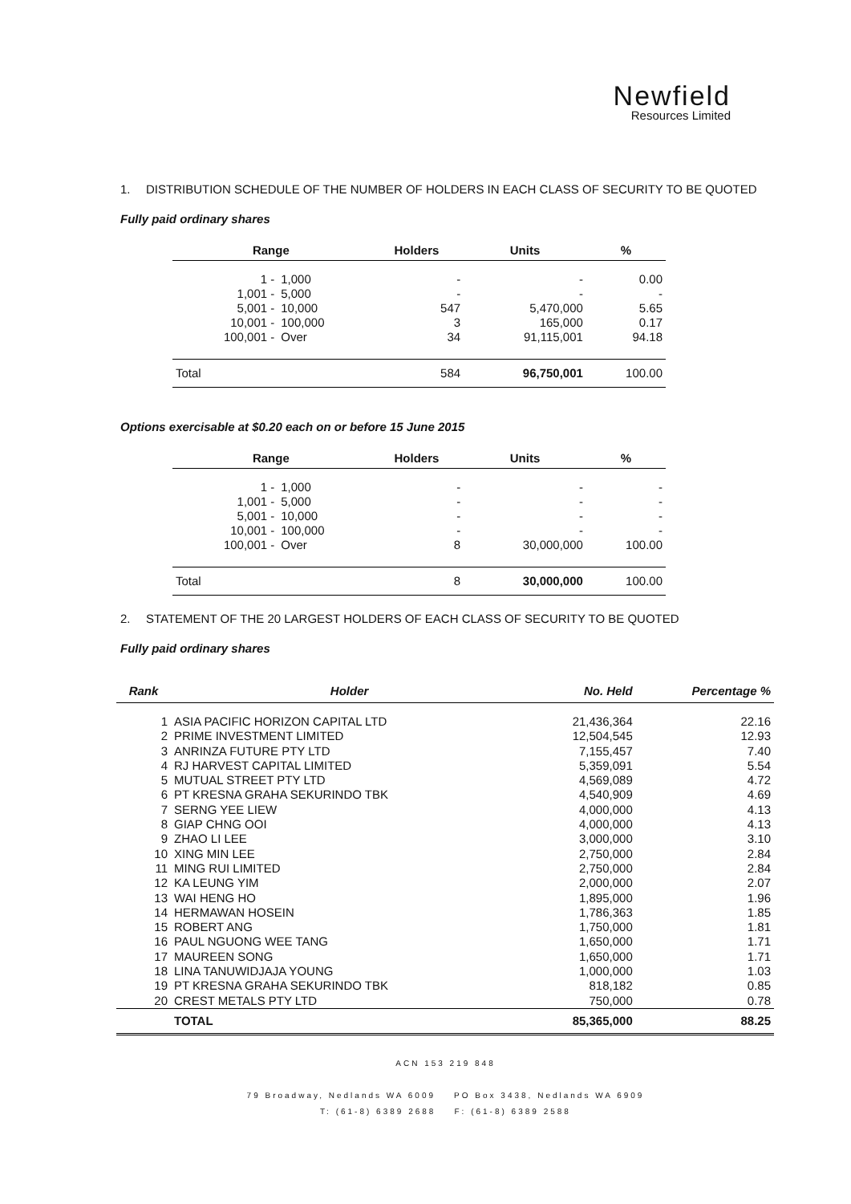Newfield
Resources Limited
1. DISTRIBUTION SCHEDULE OF THE NUMBER OF HOLDERS IN EACH CLASS OF SECURITY TO BE QUOTED
Fully paid ordinary shares
| Range | | Holders | Units | % |
| --- | --- | --- | --- | --- |
| 1 - | 1,000 | - | - | 0.00 |
| 1,001 - | 5,000 | - | - | - |
| 5,001 - | 10,000 | 547 | 5,470,000 | 5.65 |
| 10,001 - | 100,000 | 3 | 165,000 | 0.17 |
| 100,001 - | Over | 34 | 91,115,001 | 94.18 |
| Total | | 584 | 96,750,001 | 100.00 |
Options exercisable at $0.20 each on or before 15 June 2015
| Range | | Holders | Units | % |
| --- | --- | --- | --- | --- |
| 1 - | 1,000 | - | - | - |
| 1,001 - | 5,000 | - | - | - |
| 5,001 - | 10,000 | - | - | - |
| 10,001 - | 100,000 | - | - | - |
| 100,001 - | Over | 8 | 30,000,000 | 100.00 |
| Total | | 8 | 30,000,000 | 100.00 |
2. STATEMENT OF THE 20 LARGEST HOLDERS OF EACH CLASS OF SECURITY TO BE QUOTED
Fully paid ordinary shares
| Rank | Holder | No. Held | Percentage % |
| --- | --- | --- | --- |
| 1 | ASIA PACIFIC HORIZON CAPITAL LTD | 21,436,364 | 22.16 |
| 2 | PRIME INVESTMENT LIMITED | 12,504,545 | 12.93 |
| 3 | ANRINZA FUTURE PTY LTD | 7,155,457 | 7.40 |
| 4 | RJ HARVEST CAPITAL LIMITED | 5,359,091 | 5.54 |
| 5 | MUTUAL STREET PTY LTD | 4,569,089 | 4.72 |
| 6 | PT KRESNA GRAHA SEKURINDO TBK | 4,540,909 | 4.69 |
| 7 | SERNG YEE LIEW | 4,000,000 | 4.13 |
| 8 | GIAP CHNG OOI | 4,000,000 | 4.13 |
| 9 | ZHAO LI LEE | 3,000,000 | 3.10 |
| 10 | XING MIN LEE | 2,750,000 | 2.84 |
| 11 | MING RUI LIMITED | 2,750,000 | 2.84 |
| 12 | KA LEUNG YIM | 2,000,000 | 2.07 |
| 13 | WAI HENG HO | 1,895,000 | 1.96 |
| 14 | HERMAWAN HOSEIN | 1,786,363 | 1.85 |
| 15 | ROBERT ANG | 1,750,000 | 1.81 |
| 16 | PAUL NGUONG WEE TANG | 1,650,000 | 1.71 |
| 17 | MAUREEN SONG | 1,650,000 | 1.71 |
| 18 | LINA TANUWIDJAJA YOUNG | 1,000,000 | 1.03 |
| 19 | PT KRESNA GRAHA SEKURINDO TBK | 818,182 | 0.85 |
| 20 | CREST METALS PTY LTD | 750,000 | 0.78 |
| | TOTAL | 85,365,000 | 88.25 |
ACN 153 219 848
79 Broadway, Nedlands WA 6009 PO Box 3438, Nedlands WA 6909
T: (61-8) 6389 2688 F: (61-8) 6389 2588